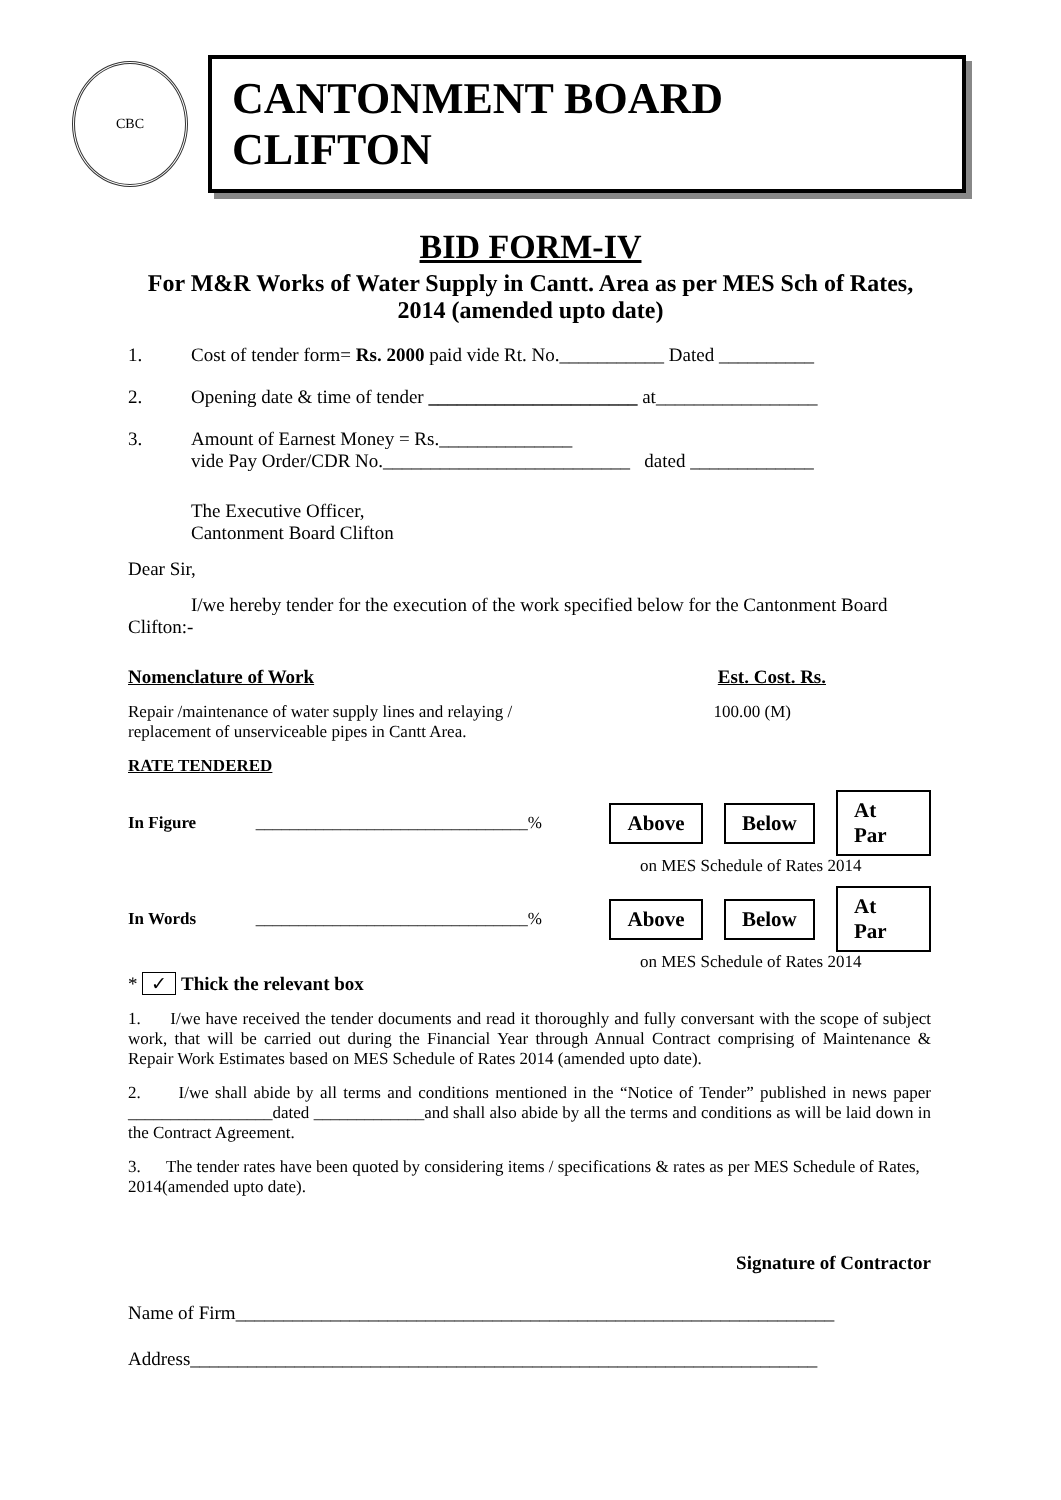CBC
CANTONMENT BOARD CLIFTON
BID FORM-IV
For M&R Works of Water Supply in Cantt. Area as per MES Sch of Rates, 2014 (amended upto date)
1. Cost of tender form= Rs. 2000 paid vide Rt. No.___________ Dated __________
2. Opening date & time of tender ______________________ at_________________
3. Amount of Earnest Money = Rs.______________
vide Pay Order/CDR No.__________________________ dated _____________
The Executive Officer,
Cantonment Board Clifton
Dear Sir,
I/we hereby tender for the execution of the work specified below for the Cantonment Board Clifton:-
Nomenclature of Work Est. Cost. Rs.
Repair /maintenance of water supply lines and relaying /
replacement of unserviceable pipes in Cantt Area. 100.00 (M)
RATE TENDERED
In Figure ________________________________% Above Below At Par
on MES Schedule of Rates 2014
In Words ________________________________% Above Below At Par
on MES Schedule of Rates 2014
* ✓ Thick the relevant box
1. I/we have received the tender documents and read it thoroughly and fully conversant with the scope of subject work, that will be carried out during the Financial Year through Annual Contract comprising of Maintenance & Repair Work Estimates based on MES Schedule of Rates 2014 (amended upto date).
2. I/we shall abide by all terms and conditions mentioned in the “Notice of Tender” published in news paper _________________dated _____________and shall also abide by all the terms and conditions as will be laid down in the Contract Agreement.
3. The tender rates have been quoted by considering items / specifications & rates as per MES Schedule of Rates, 2014(amended upto date).
Signature of Contractor
Name of Firm_______________________________________________________________
Address__________________________________________________________________